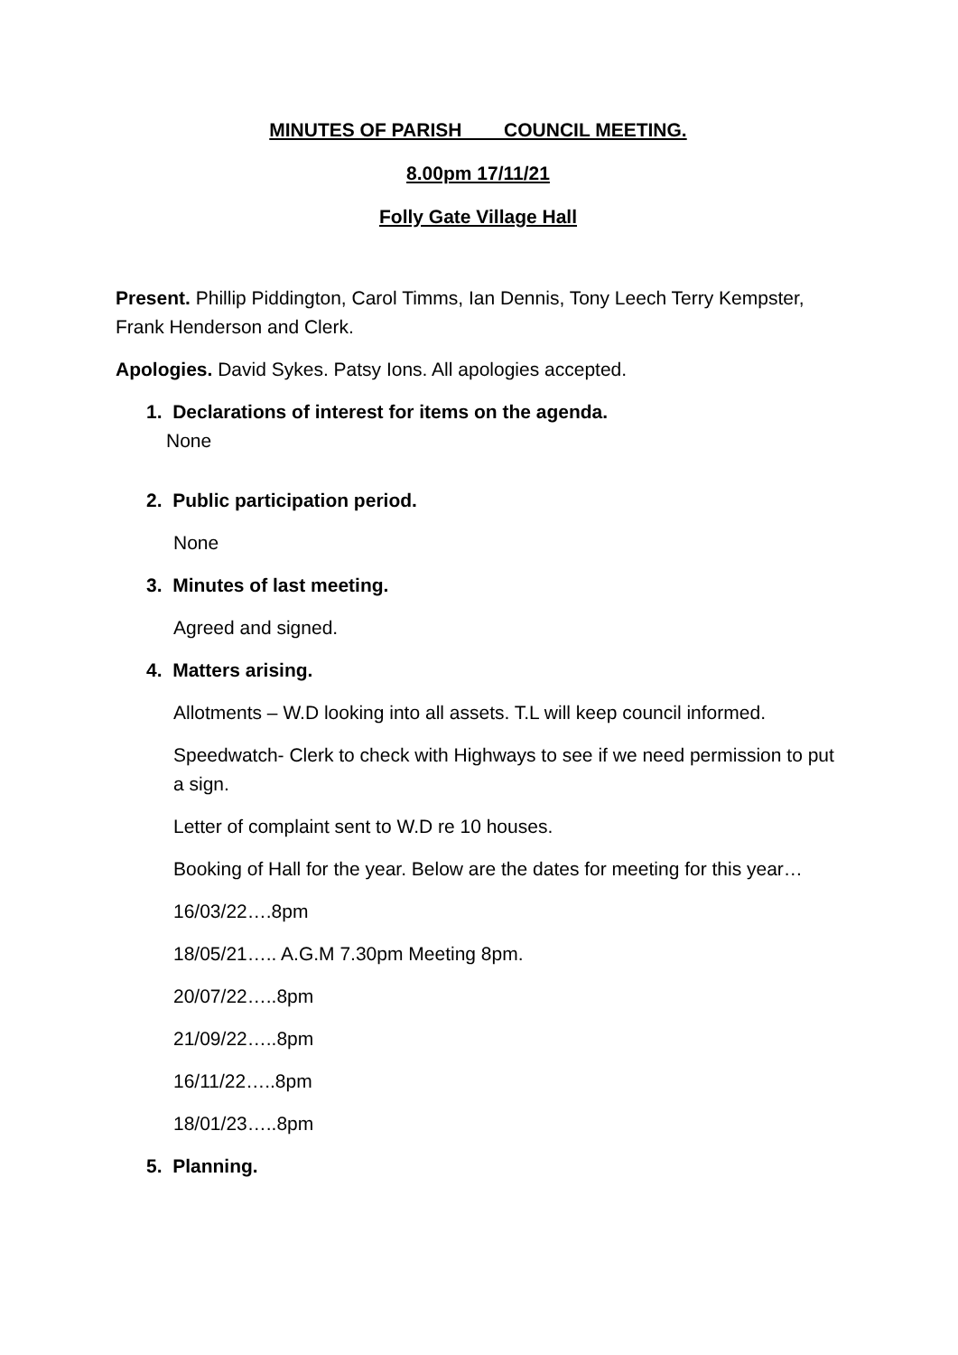MINUTES OF PARISH COUNCIL MEETING.
8.00pm 17/11/21
Folly Gate Village Hall
Present. Phillip Piddington, Carol Timms, Ian Dennis, Tony Leech Terry Kempster, Frank Henderson and Clerk.
Apologies. David Sykes. Patsy Ions. All apologies accepted.
1. Declarations of interest for items on the agenda.
None
2. Public participation period.
None
3. Minutes of last meeting.
Agreed and signed.
4. Matters arising.
Allotments – W.D looking into all assets. T.L will keep council informed.
Speedwatch- Clerk to check with Highways to see if we need permission to put a sign.
Letter of complaint sent to W.D re 10 houses.
Booking of Hall for the year. Below are the dates for meeting for this year…
16/03/22….8pm
18/05/21….. A.G.M 7.30pm Meeting 8pm.
20/07/22…..8pm
21/09/22…..8pm
16/11/22…..8pm
18/01/23…..8pm
5. Planning.